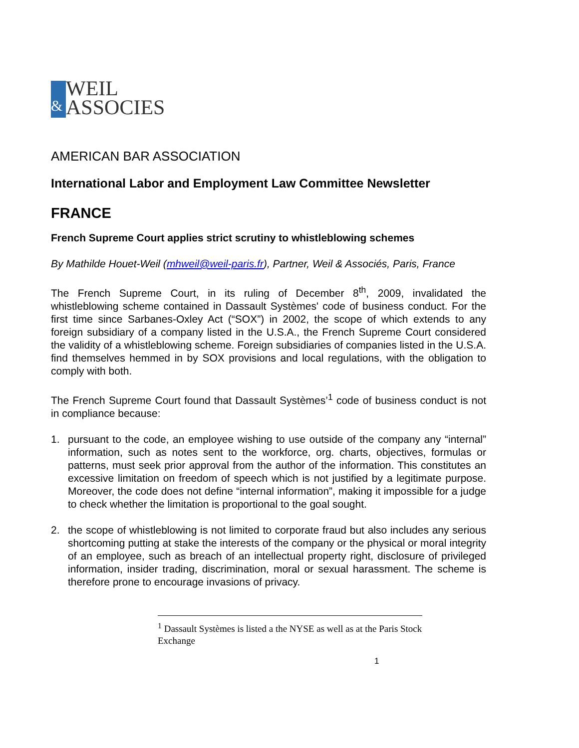&
WEIL
ASSOCIES
AMERICAN BAR ASSOCIATION
International Labor and Employment Law Committee Newsletter
FRANCE
French Supreme Court applies strict scrutiny to whistleblowing schemes
By Mathilde Houet-Weil (mhweil@weil-paris.fr), Partner, Weil & Associés, Paris, France
The French Supreme Court, in its ruling of December 8<sup>th</sup>, 2009, invalidated the whistleblowing scheme contained in Dassault Systèmes' code of business conduct. For the first time since Sarbanes-Oxley Act (“SOX”) in 2002, the scope of which extends to any foreign subsidiary of a company listed in the U.S.A., the French Supreme Court considered the validity of a whistleblowing scheme. Foreign subsidiaries of companies listed in the U.S.A. find themselves hemmed in by SOX provisions and local regulations, with the obligation to comply with both.
The French Supreme Court found that Dassault Systèmes’<sup>1</sup> code of business conduct is not in compliance because:
1. pursuant to the code, an employee wishing to use outside of the company any “internal” information, such as notes sent to the workforce, org. charts, objectives, formulas or patterns, must seek prior approval from the author of the information. This constitutes an excessive limitation on freedom of speech which is not justified by a legitimate purpose. Moreover, the code does not define “internal information”, making it impossible for a judge to check whether the limitation is proportional to the goal sought.
2. the scope of whistleblowing is not limited to corporate fraud but also includes any serious shortcoming putting at stake the interests of the company or the physical or moral integrity of an employee, such as breach of an intellectual property right, disclosure of privileged information, insider trading, discrimination, moral or sexual harassment. The scheme is therefore prone to encourage invasions of privacy.
<sup>1</sup> Dassault Systèmes is listed a the NYSE as well as at the Paris Stock Exchange
1